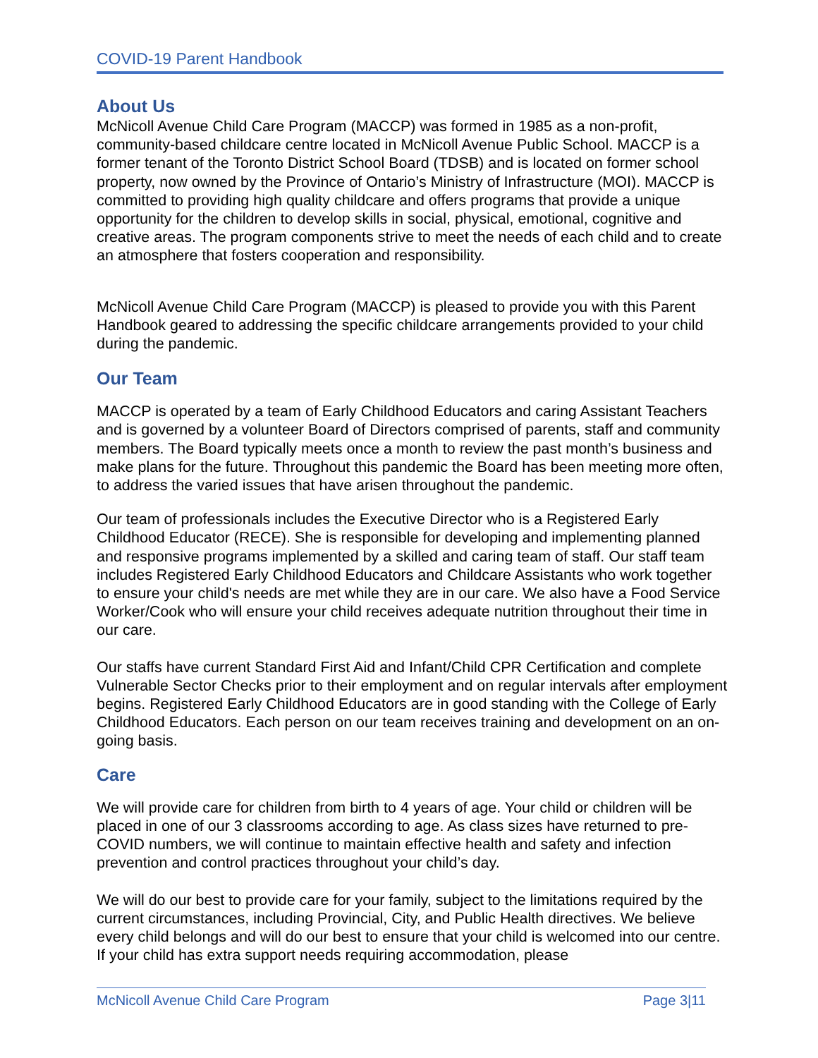COVID-19 Parent Handbook
About Us
McNicoll Avenue Child Care Program (MACCP) was formed in 1985 as a non-profit, community-based childcare centre located in McNicoll Avenue Public School. MACCP is a former tenant of the Toronto District School Board (TDSB) and is located on former school property, now owned by the Province of Ontario’s Ministry of Infrastructure (MOI). MACCP is committed to providing high quality childcare and offers programs that provide a unique opportunity for the children to develop skills in social, physical, emotional, cognitive and creative areas. The program components strive to meet the needs of each child and to create an atmosphere that fosters cooperation and responsibility.
McNicoll Avenue Child Care Program (MACCP) is pleased to provide you with this Parent Handbook geared to addressing the specific childcare arrangements provided to your child during the pandemic.
Our Team
MACCP is operated by a team of Early Childhood Educators and caring Assistant Teachers and is governed by a volunteer Board of Directors comprised of parents, staff and community members. The Board typically meets once a month to review the past month’s business and make plans for the future. Throughout this pandemic the Board has been meeting more often, to address the varied issues that have arisen throughout the pandemic.
Our team of professionals includes the Executive Director who is a Registered Early Childhood Educator (RECE). She is responsible for developing and implementing planned and responsive programs implemented by a skilled and caring team of staff. Our staff team includes Registered Early Childhood Educators and Childcare Assistants who work together to ensure your child's needs are met while they are in our care. We also have a Food Service Worker/Cook who will ensure your child receives adequate nutrition throughout their time in our care.
Our staffs have current Standard First Aid and Infant/Child CPR Certification and complete Vulnerable Sector Checks prior to their employment and on regular intervals after employment begins. Registered Early Childhood Educators are in good standing with the College of Early Childhood Educators. Each person on our team receives training and development on an on-going basis.
Care
We will provide care for children from birth to 4 years of age. Your child or children will be placed in one of our 3 classrooms according to age. As class sizes have returned to pre-COVID numbers, we will continue to maintain effective health and safety and infection prevention and control practices throughout your child’s day.
We will do our best to provide care for your family, subject to the limitations required by the current circumstances, including Provincial, City, and Public Health directives. We believe every child belongs and will do our best to ensure that your child is welcomed into our centre. If your child has extra support needs requiring accommodation, please
McNicoll Avenue Child Care Program Page 3|11